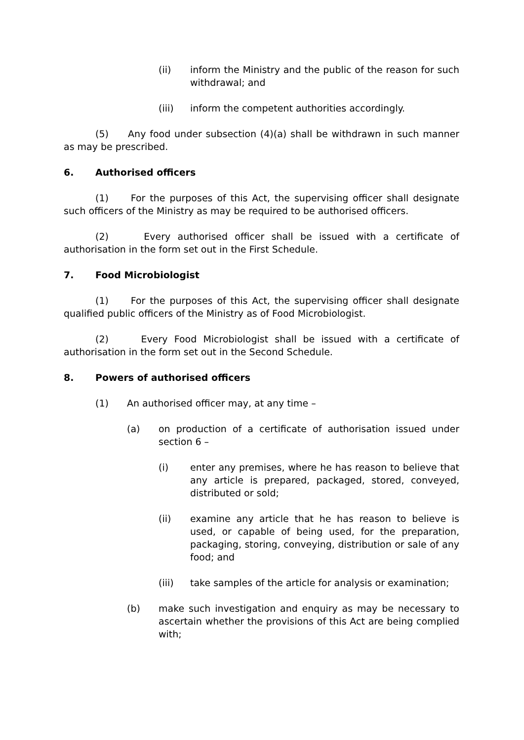(ii) inform the Ministry and the public of the reason for such withdrawal; and
(iii) inform the competent authorities accordingly.
(5) Any food under subsection (4)(a) shall be withdrawn in such manner as may be prescribed.
6. Authorised officers
(1) For the purposes of this Act, the supervising officer shall designate such officers of the Ministry as may be required to be authorised officers.
(2) Every authorised officer shall be issued with a certificate of authorisation in the form set out in the First Schedule.
7. Food Microbiologist
(1) For the purposes of this Act, the supervising officer shall designate qualified public officers of the Ministry as of Food Microbiologist.
(2) Every Food Microbiologist shall be issued with a certificate of authorisation in the form set out in the Second Schedule.
8. Powers of authorised officers
(1) An authorised officer may, at any time –
(a) on production of a certificate of authorisation issued under section 6 –
(i) enter any premises, where he has reason to believe that any article is prepared, packaged, stored, conveyed, distributed or sold;
(ii) examine any article that he has reason to believe is used, or capable of being used, for the preparation, packaging, storing, conveying, distribution or sale of any food; and
(iii) take samples of the article for analysis or examination;
(b) make such investigation and enquiry as may be necessary to ascertain whether the provisions of this Act are being complied with;